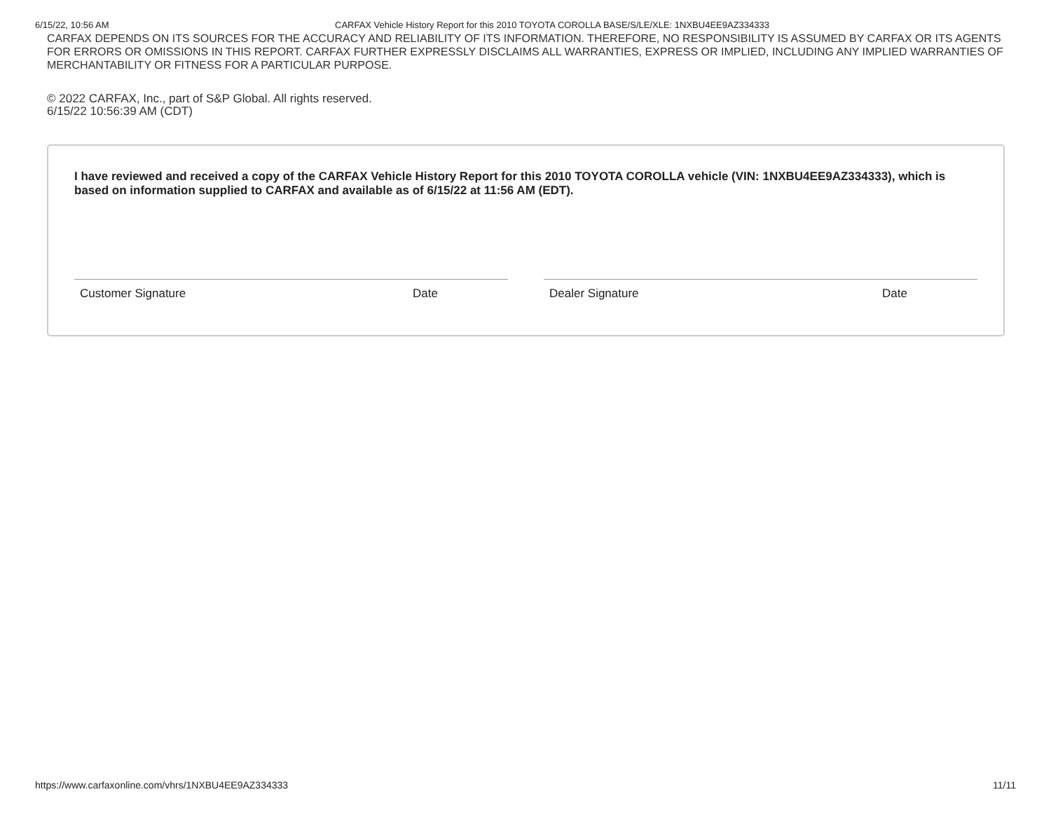6/15/22, 10:56 AM CARFAX Vehicle History Report for this 2010 TOYOTA COROLLA BASE/S/LE/XLE: 1NXBU4EE9AZ334333
CARFAX DEPENDS ON ITS SOURCES FOR THE ACCURACY AND RELIABILITY OF ITS INFORMATION. THEREFORE, NO RESPONSIBILITY IS ASSUMED BY CARFAX OR ITS AGENTS FOR ERRORS OR OMISSIONS IN THIS REPORT. CARFAX FURTHER EXPRESSLY DISCLAIMS ALL WARRANTIES, EXPRESS OR IMPLIED, INCLUDING ANY IMPLIED WARRANTIES OF MERCHANTABILITY OR FITNESS FOR A PARTICULAR PURPOSE.
© 2022 CARFAX, Inc., part of S&P Global. All rights reserved.
6/15/22 10:56:39 AM (CDT)
I have reviewed and received a copy of the CARFAX Vehicle History Report for this 2010 TOYOTA COROLLA vehicle (VIN: 1NXBU4EE9AZ334333), which is based on information supplied to CARFAX and available as of 6/15/22 at 11:56 AM (EDT).
Customer Signature Date Dealer Signature Date
https://www.carfaxonline.com/vhrs/1NXBU4EE9AZ334333 11/11